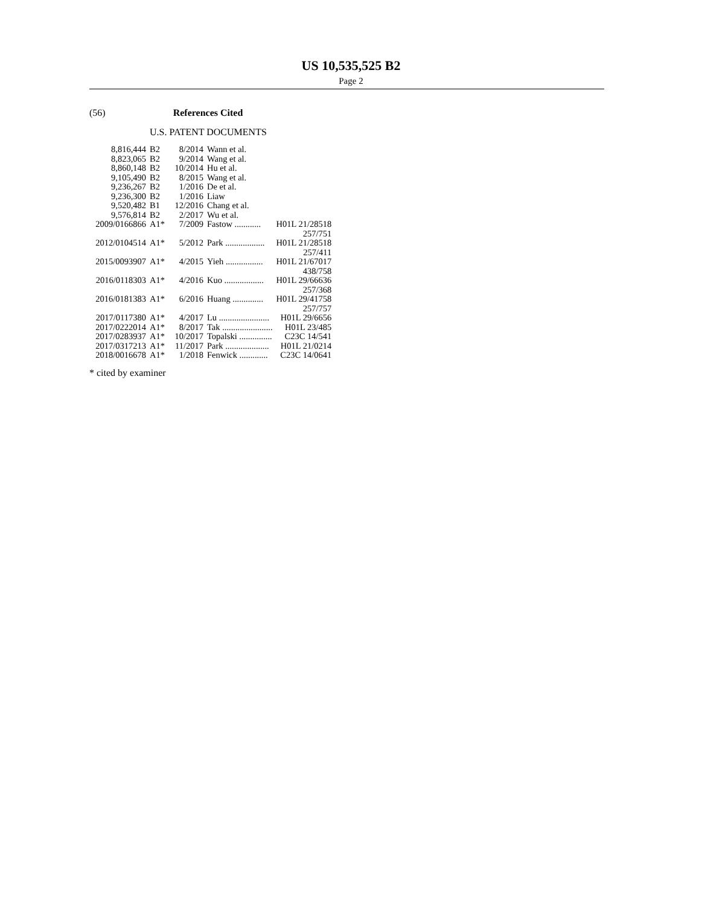US 10,535,525 B2
Page 2
(56) References Cited
U.S. PATENT DOCUMENTS
| 8,816,444 | B2 | 8/2014 | Wann et al. | |
| 8,823,065 | B2 | 9/2014 | Wang et al. | |
| 8,860,148 | B2 | 10/2014 | Hu et al. | |
| 9,105,490 | B2 | 8/2015 | Wang et al. | |
| 9,236,267 | B2 | 1/2016 | De et al. | |
| 9,236,300 | B2 | 1/2016 | Liaw | |
| 9,520,482 | B1 | 12/2016 | Chang et al. | |
| 9,576,814 | B2 | 2/2017 | Wu et al. | |
| 2009/0166866 | A1* | 7/2009 | Fastow ............ | H01L 21/28518 257/751 |
| 2012/0104514 | A1* | 5/2012 | Park .................. | H01L 21/28518 257/411 |
| 2015/0093907 | A1* | 4/2015 | Yieh ................. | H01L 21/67017 438/758 |
| 2016/0118303 | A1* | 4/2016 | Kuo .................. | H01L 29/66636 257/368 |
| 2016/0181383 | A1* | 6/2016 | Huang .............. | H01L 29/41758 257/757 |
| 2017/0117380 | A1* | 4/2017 | Lu ....................... | H01L 29/6656 |
| 2017/0222014 | A1* | 8/2017 | Tak ....................... | H01L 23/485 |
| 2017/0283937 | A1* | 10/2017 | Topalski ............... | C23C 14/541 |
| 2017/0317213 | A1* | 11/2017 | Park .................... | H01L 21/0214 |
| 2018/0016678 | A1* | 1/2018 | Fenwick ............. | C23C 14/0641 |
* cited by examiner